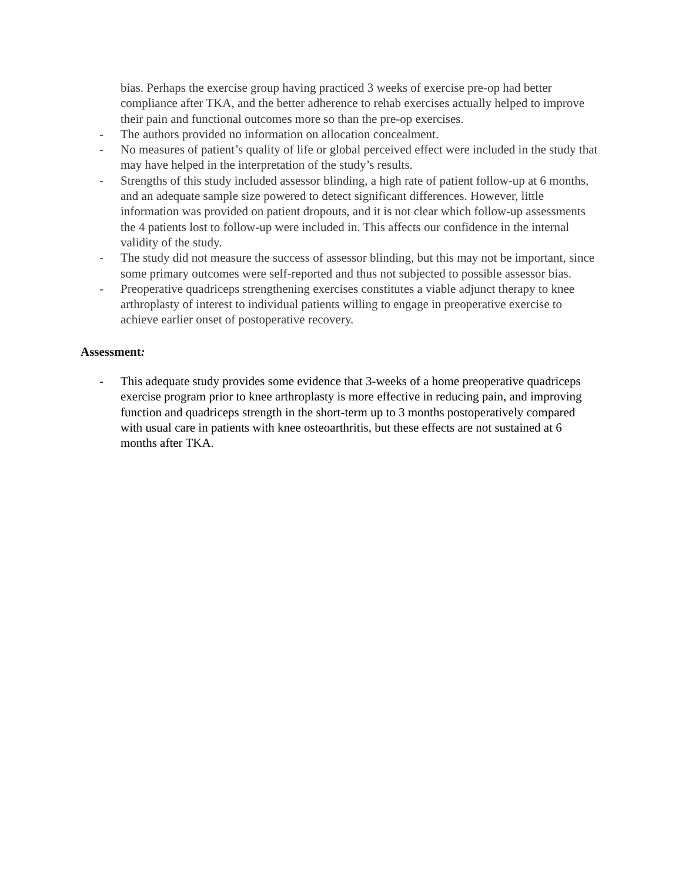bias. Perhaps the exercise group having practiced 3 weeks of exercise pre-op had better compliance after TKA, and the better adherence to rehab exercises actually helped to improve their pain and functional outcomes more so than the pre-op exercises.
- The authors provided no information on allocation concealment.
- No measures of patient’s quality of life or global perceived effect were included in the study that may have helped in the interpretation of the study’s results.
- Strengths of this study included assessor blinding, a high rate of patient follow-up at 6 months, and an adequate sample size powered to detect significant differences. However, little information was provided on patient dropouts, and it is not clear which follow-up assessments the 4 patients lost to follow-up were included in. This affects our confidence in the internal validity of the study.
- The study did not measure the success of assessor blinding, but this may not be important, since some primary outcomes were self-reported and thus not subjected to possible assessor bias.
- Preoperative quadriceps strengthening exercises constitutes a viable adjunct therapy to knee arthroplasty of interest to individual patients willing to engage in preoperative exercise to achieve earlier onset of postoperative recovery.
Assessment:
- This adequate study provides some evidence that 3-weeks of a home preoperative quadriceps exercise program prior to knee arthroplasty is more effective in reducing pain, and improving function and quadriceps strength in the short-term up to 3 months postoperatively compared with usual care in patients with knee osteoarthritis, but these effects are not sustained at 6 months after TKA.